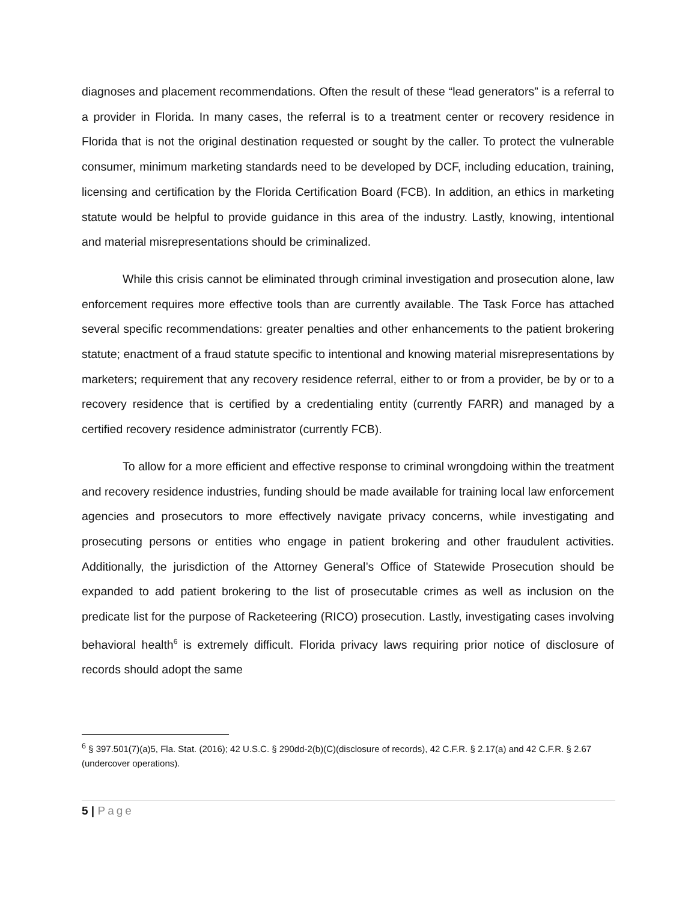diagnoses and placement recommendations. Often the result of these “lead generators” is a referral to a provider in Florida. In many cases, the referral is to a treatment center or recovery residence in Florida that is not the original destination requested or sought by the caller. To protect the vulnerable consumer, minimum marketing standards need to be developed by DCF, including education, training, licensing and certification by the Florida Certification Board (FCB). In addition, an ethics in marketing statute would be helpful to provide guidance in this area of the industry. Lastly, knowing, intentional and material misrepresentations should be criminalized.
While this crisis cannot be eliminated through criminal investigation and prosecution alone, law enforcement requires more effective tools than are currently available. The Task Force has attached several specific recommendations: greater penalties and other enhancements to the patient brokering statute; enactment of a fraud statute specific to intentional and knowing material misrepresentations by marketers; requirement that any recovery residence referral, either to or from a provider, be by or to a recovery residence that is certified by a credentialing entity (currently FARR) and managed by a certified recovery residence administrator (currently FCB).
To allow for a more efficient and effective response to criminal wrongdoing within the treatment and recovery residence industries, funding should be made available for training local law enforcement agencies and prosecutors to more effectively navigate privacy concerns, while investigating and prosecuting persons or entities who engage in patient brokering and other fraudulent activities. Additionally, the jurisdiction of the Attorney General’s Office of Statewide Prosecution should be expanded to add patient brokering to the list of prosecutable crimes as well as inclusion on the predicate list for the purpose of Racketeering (RICO) prosecution. Lastly, investigating cases involving behavioral health<sup>6</sup> is extremely difficult. Florida privacy laws requiring prior notice of disclosure of records should adopt the same
<sup>6</sup> § 397.501(7)(a)5, Fla. Stat. (2016); 42 U.S.C. § 290dd-2(b)(C)(disclosure of records), 42 C.F.R. § 2.17(a) and 42 C.F.R. § 2.67 (undercover operations).
5 | Page